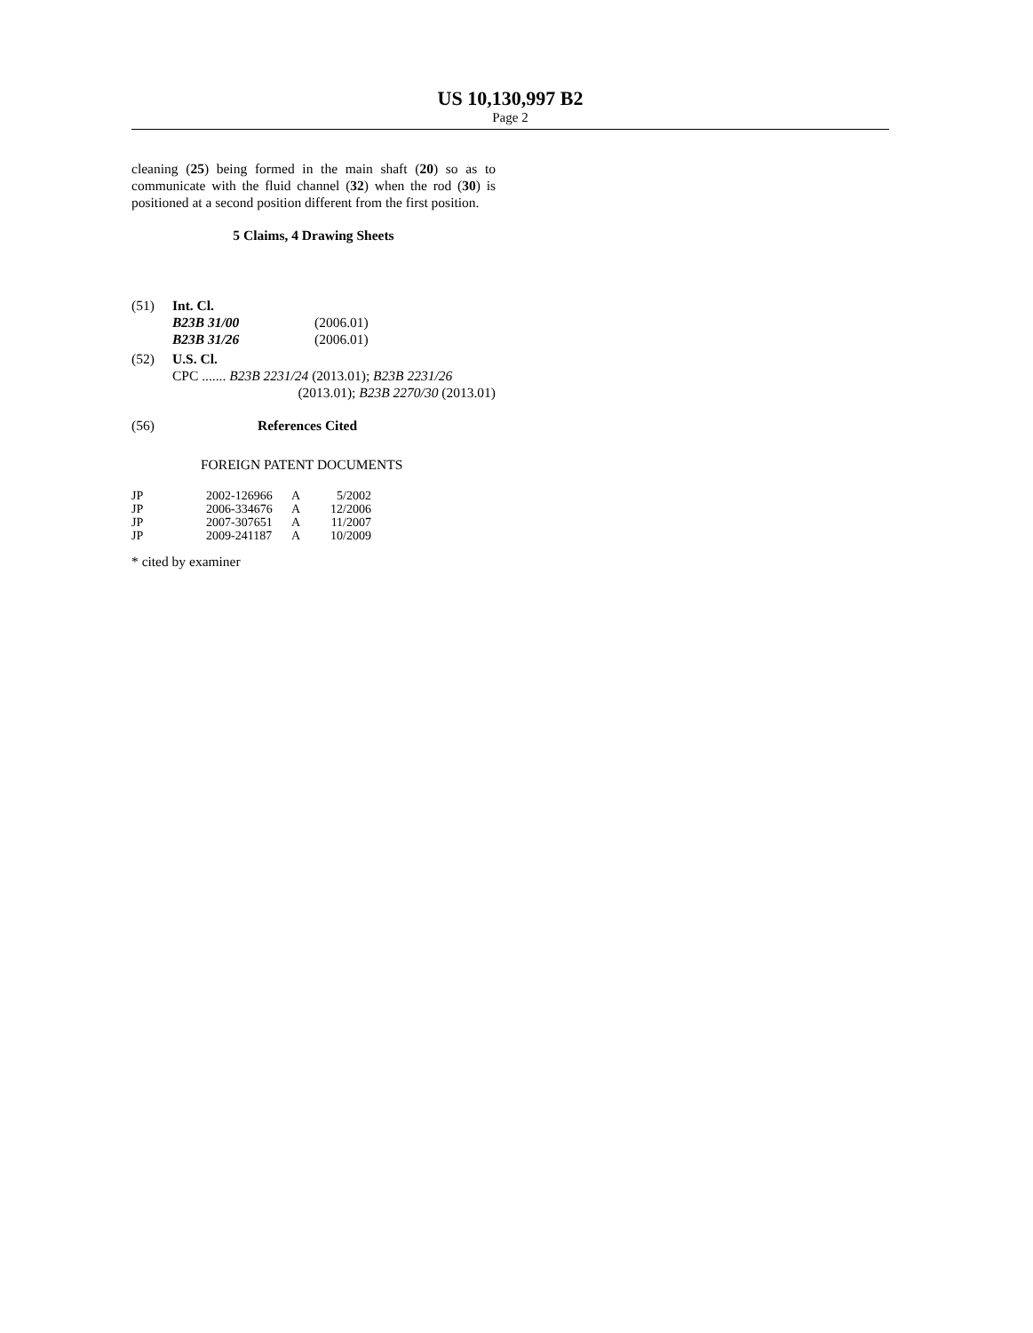US 10,130,997 B2
Page 2
cleaning (25) being formed in the main shaft (20) so as to communicate with the fluid channel (32) when the rod (30) is positioned at a second position different from the first position.
5 Claims, 4 Drawing Sheets
| (51) | Int. Cl. | |
| | B23B 31/00 | (2006.01) |
| | B23B 31/26 | (2006.01) |
| (52) | U.S. Cl. | |
| | CPC ....... B23B 2231/24 (2013.01); B23B 2231/26 (2013.01); B23B 2270/30 (2013.01) | |
| (56) | References Cited | |
FOREIGN PATENT DOCUMENTS
| JP | 2002-126966 | A | 5/2002 |
| JP | 2006-334676 | A | 12/2006 |
| JP | 2007-307651 | A | 11/2007 |
| JP | 2009-241187 | A | 10/2009 |
* cited by examiner